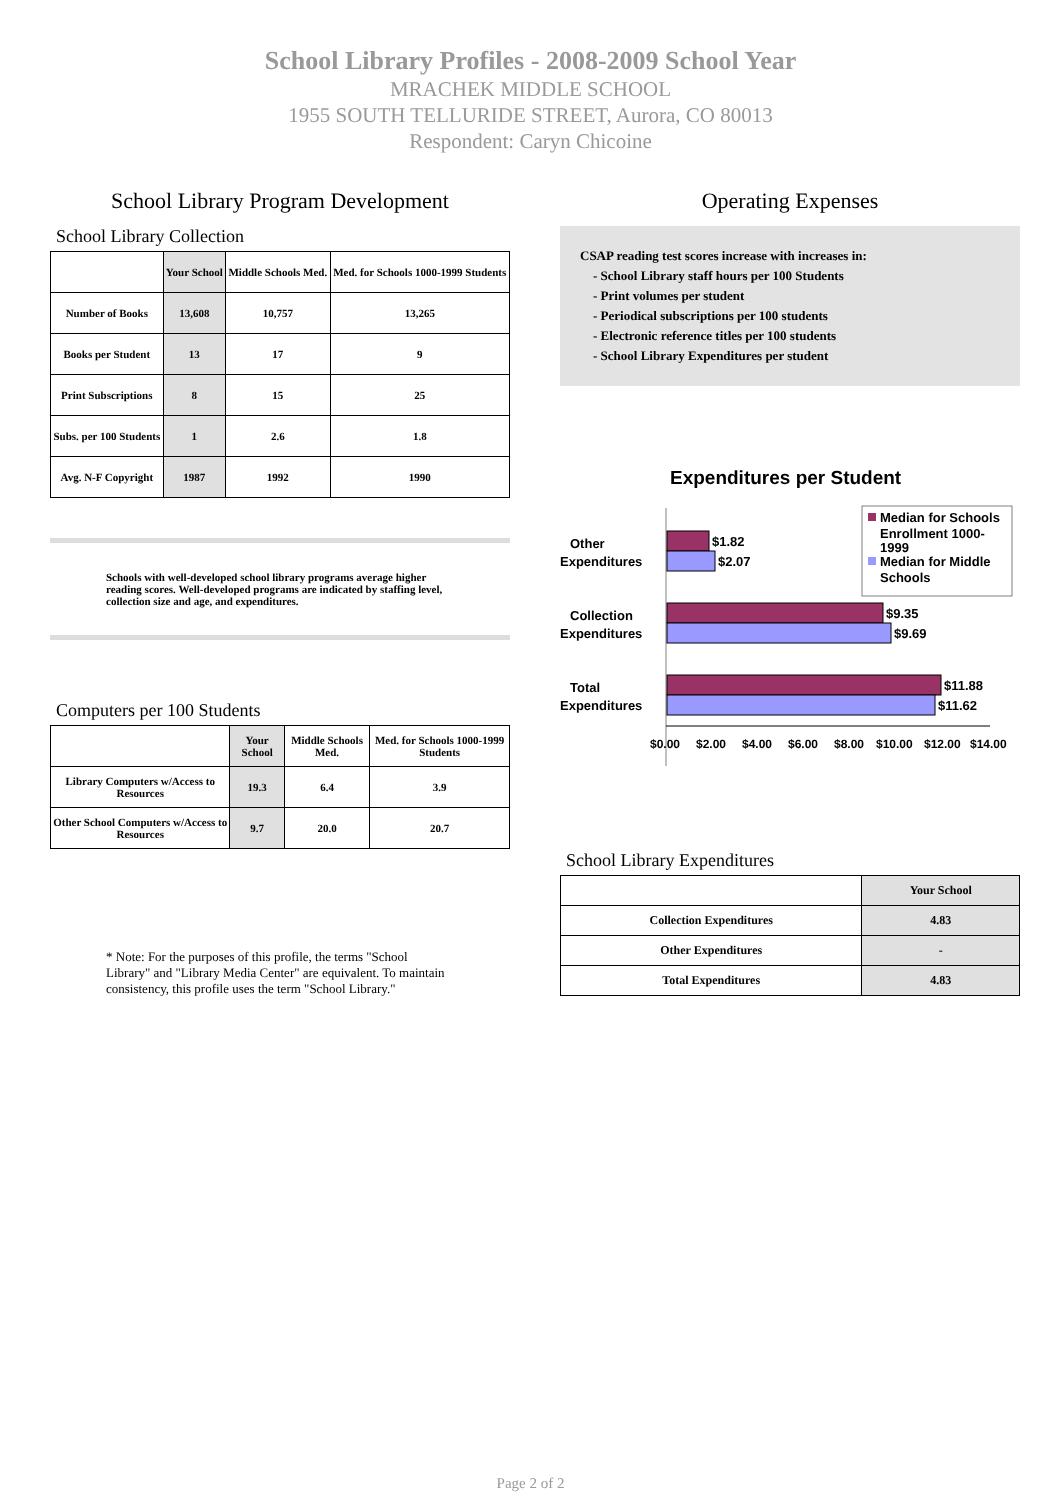School Library Profiles - 2008-2009 School Year
MRACHEK MIDDLE SCHOOL
1955 SOUTH TELLURIDE STREET, Aurora, CO 80013
Respondent: Caryn Chicoine
School Library Program Development
School Library Collection
| | Your School | Middle Schools Med. | Med. for Schools 1000-1999 Students |
| --- | --- | --- | --- |
| Number of Books | 13,608 | 10,757 | 13,265 |
| Books per Student | 13 | 17 | 9 |
| Print Subscriptions | 8 | 15 | 25 |
| Subs. per 100 Students | 1 | 2.6 | 1.8 |
| Avg. N-F Copyright | 1987 | 1992 | 1990 |
Schools with well-developed school library programs average higher reading scores. Well-developed programs are indicated by staffing level, collection size and age, and expenditures.
Computers per 100 Students
| | Your School | Middle Schools Med. | Med. for Schools 1000-1999 Students |
| --- | --- | --- | --- |
| Library Computers w/Access to Resources | 19.3 | 6.4 | 3.9 |
| Other School Computers w/Access to Resources | 9.7 | 20.0 | 20.7 |
* Note: For the purposes of this profile, the terms "School Library" and "Library Media Center" are equivalent. To maintain consistency, this profile uses the term "School Library."
Operating Expenses
CSAP reading test scores increase with increases in:
- School Library staff hours per 100 Students
- Print volumes per student
- Periodical subscriptions per 100 students
- Electronic reference titles per 100 students
- School Library Expenditures per student
Expenditures per Student
$1.82
$2.07
$9.35
$9.69
$11.88
$11.62
Other
Expenditures
Collection
Expenditures
Total
Expenditures
$0.00
$2.00
$4.00
$6.00
$8.00
$10.00
$12.00
$14.00
Median for Schools
Enrollment 1000-
1999
Median for Middle
Schools
School Library Expenditures
| | Your School |
| --- | --- |
| Collection Expenditures | 4.83 |
| Other Expenditures | - |
| Total Expenditures | 4.83 |
Page 2 of 2